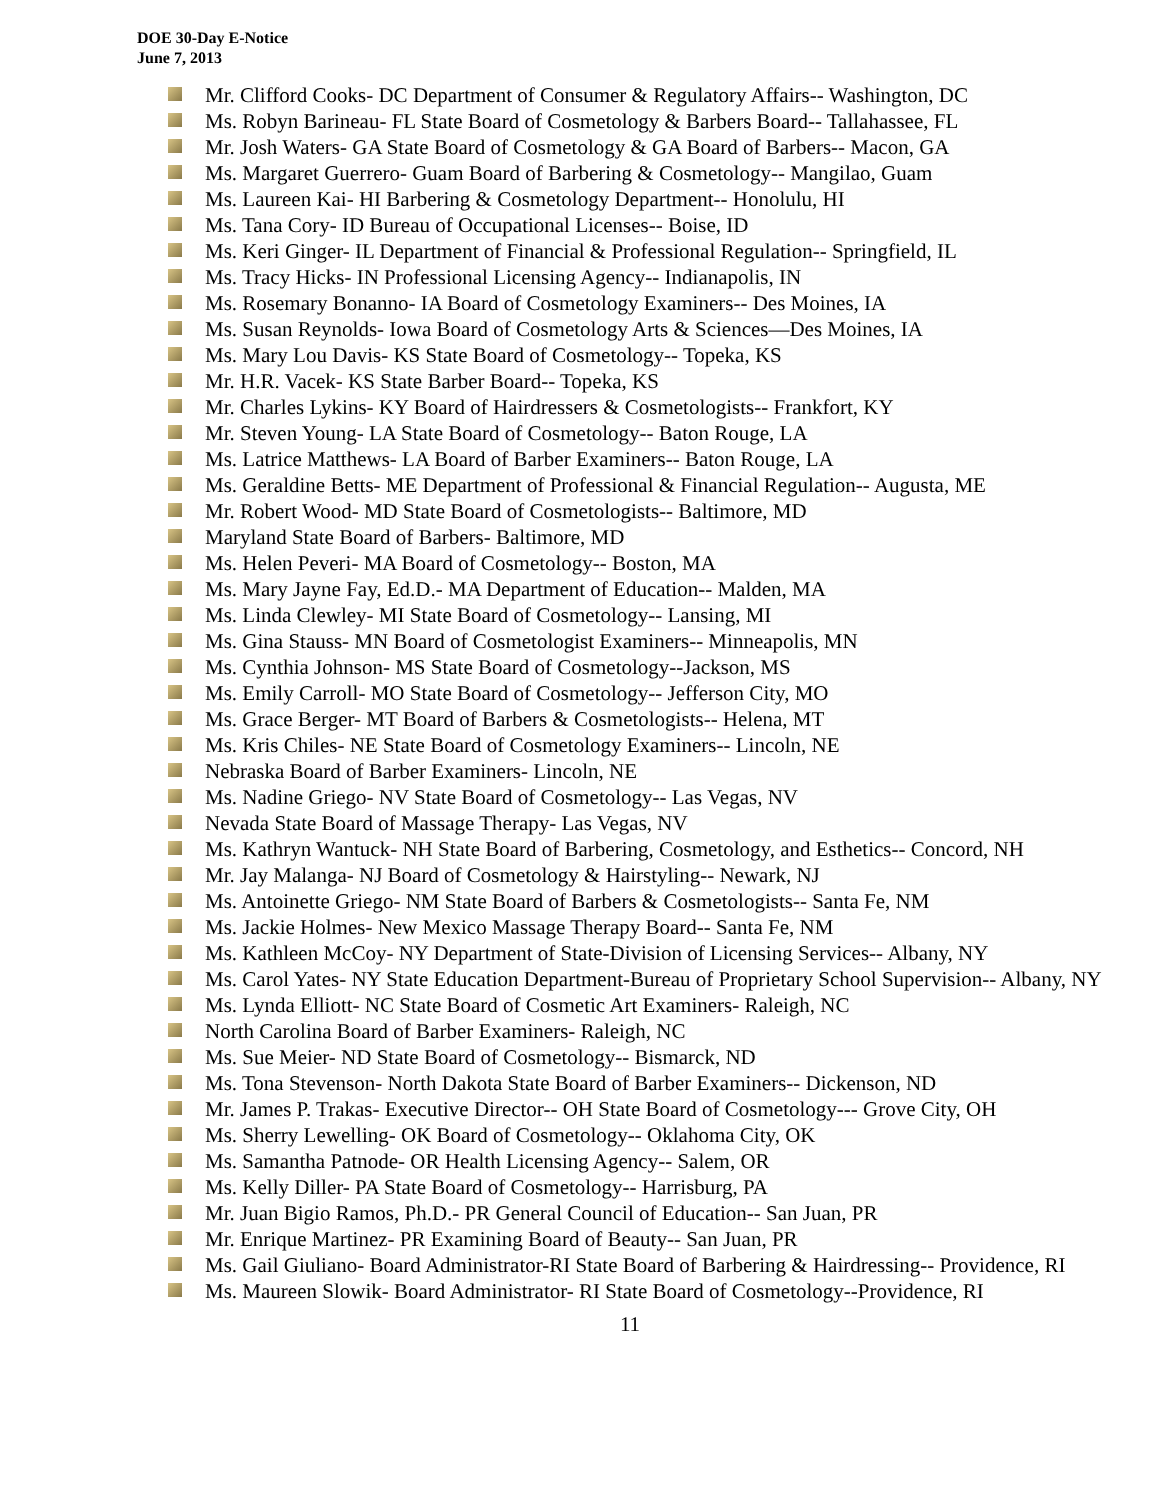DOE 30-Day E-Notice
June 7, 2013
Mr. Clifford Cooks- DC Department of Consumer & Regulatory Affairs-- Washington, DC
Ms. Robyn Barineau- FL State Board of Cosmetology & Barbers Board-- Tallahassee, FL
Mr. Josh Waters- GA State Board of Cosmetology & GA Board of Barbers-- Macon, GA
Ms. Margaret Guerrero- Guam Board of Barbering & Cosmetology-- Mangilao, Guam
Ms. Laureen Kai- HI Barbering & Cosmetology Department-- Honolulu, HI
Ms. Tana Cory- ID Bureau of Occupational Licenses-- Boise, ID
Ms. Keri Ginger- IL Department of Financial & Professional Regulation-- Springfield, IL
Ms. Tracy Hicks- IN Professional Licensing Agency-- Indianapolis, IN
Ms. Rosemary Bonanno- IA Board of Cosmetology Examiners-- Des Moines, IA
Ms. Susan Reynolds- Iowa Board of Cosmetology Arts & Sciences—Des Moines, IA
Ms. Mary Lou Davis- KS State Board of Cosmetology-- Topeka, KS
Mr. H.R. Vacek- KS State Barber Board-- Topeka, KS
Mr. Charles Lykins- KY Board of Hairdressers & Cosmetologists-- Frankfort, KY
Mr. Steven Young- LA State Board of Cosmetology-- Baton Rouge, LA
Ms. Latrice Matthews- LA Board of Barber Examiners-- Baton Rouge, LA
Ms. Geraldine Betts- ME Department of Professional & Financial Regulation-- Augusta, ME
Mr. Robert Wood- MD State Board of Cosmetologists-- Baltimore, MD
Maryland State Board of Barbers- Baltimore, MD
Ms. Helen Peveri- MA Board of Cosmetology-- Boston, MA
Ms. Mary Jayne Fay, Ed.D.- MA Department of Education-- Malden, MA
Ms. Linda Clewley- MI State Board of Cosmetology-- Lansing, MI
Ms. Gina Stauss- MN Board of Cosmetologist Examiners-- Minneapolis, MN
Ms. Cynthia Johnson- MS State Board of Cosmetology--Jackson, MS
Ms. Emily Carroll- MO State Board of Cosmetology-- Jefferson City, MO
Ms. Grace Berger- MT Board of Barbers & Cosmetologists-- Helena, MT
Ms. Kris Chiles- NE State Board of Cosmetology Examiners-- Lincoln, NE
Nebraska Board of Barber Examiners- Lincoln, NE
Ms. Nadine Griego- NV State Board of Cosmetology-- Las Vegas, NV
Nevada State Board of Massage Therapy- Las Vegas, NV
Ms. Kathryn Wantuck- NH State Board of Barbering, Cosmetology, and Esthetics-- Concord, NH
Mr. Jay Malanga- NJ Board of Cosmetology & Hairstyling-- Newark, NJ
Ms. Antoinette Griego- NM State Board of Barbers & Cosmetologists-- Santa Fe, NM
Ms. Jackie Holmes- New Mexico Massage Therapy Board-- Santa Fe, NM
Ms. Kathleen McCoy- NY Department of State-Division of Licensing Services-- Albany, NY
Ms. Carol Yates- NY State Education Department-Bureau of Proprietary School Supervision-- Albany, NY
Ms. Lynda Elliott- NC State Board of Cosmetic Art Examiners- Raleigh, NC
North Carolina Board of Barber Examiners- Raleigh, NC
Ms. Sue Meier- ND State Board of Cosmetology-- Bismarck, ND
Ms. Tona Stevenson- North Dakota State Board of Barber Examiners-- Dickenson, ND
Mr. James P. Trakas- Executive Director-- OH State Board of Cosmetology--- Grove City, OH
Ms. Sherry Lewelling- OK Board of Cosmetology-- Oklahoma City, OK
Ms. Samantha Patnode- OR Health Licensing Agency-- Salem, OR
Ms. Kelly Diller- PA State Board of Cosmetology-- Harrisburg, PA
Mr. Juan Bigio Ramos, Ph.D.- PR General Council of Education-- San Juan, PR
Mr. Enrique Martinez- PR Examining Board of Beauty-- San Juan, PR
Ms. Gail Giuliano- Board Administrator-RI State Board of Barbering & Hairdressing-- Providence, RI
Ms. Maureen Slowik- Board Administrator- RI State Board of Cosmetology--Providence, RI
11